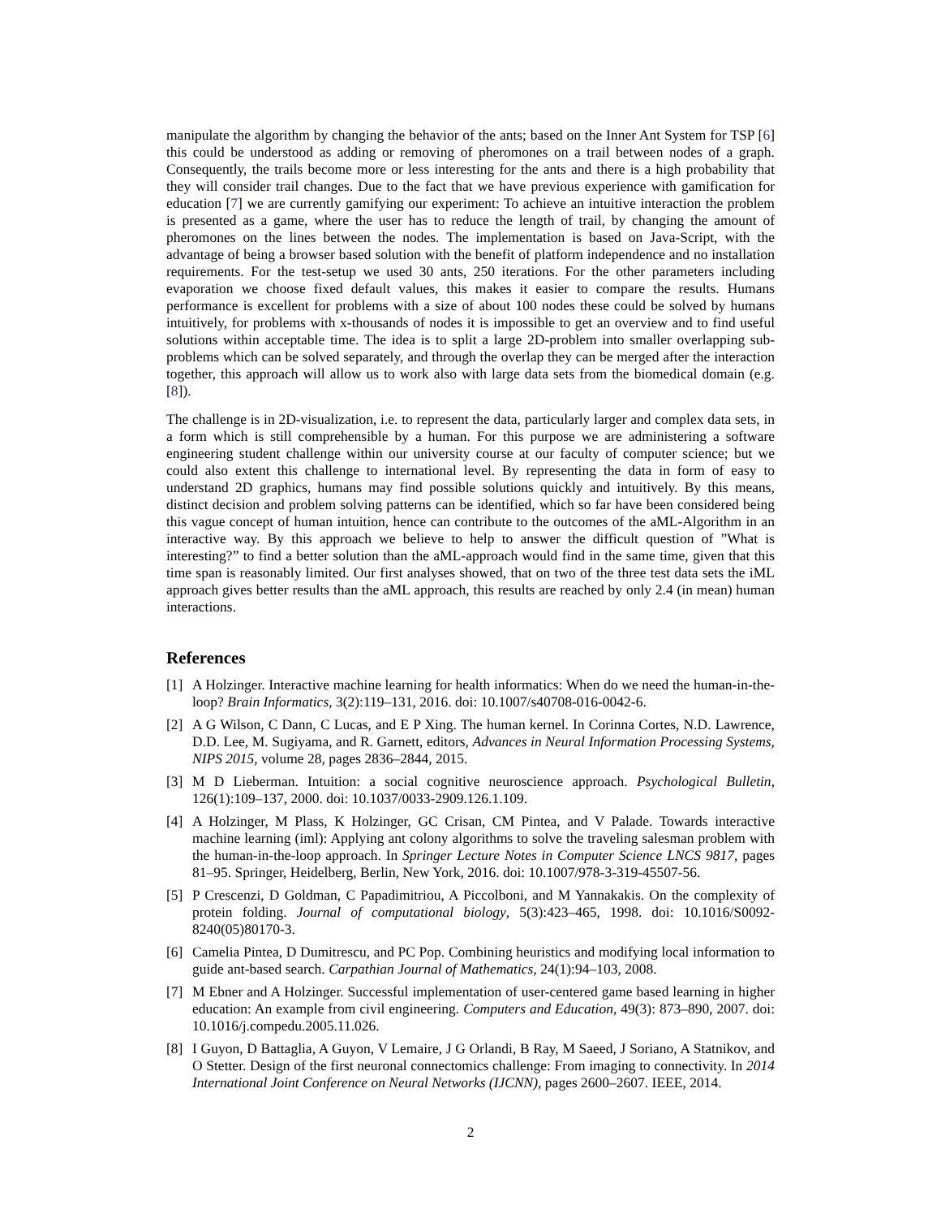manipulate the algorithm by changing the behavior of the ants; based on the Inner Ant System for TSP [6] this could be understood as adding or removing of pheromones on a trail between nodes of a graph. Consequently, the trails become more or less interesting for the ants and there is a high probability that they will consider trail changes. Due to the fact that we have previous experience with gamification for education [7] we are currently gamifying our experiment: To achieve an intuitive interaction the problem is presented as a game, where the user has to reduce the length of trail, by changing the amount of pheromones on the lines between the nodes. The implementation is based on Java-Script, with the advantage of being a browser based solution with the benefit of platform independence and no installation requirements. For the test-setup we used 30 ants, 250 iterations. For the other parameters including evaporation we choose fixed default values, this makes it easier to compare the results. Humans performance is excellent for problems with a size of about 100 nodes these could be solved by humans intuitively, for problems with x-thousands of nodes it is impossible to get an overview and to find useful solutions within acceptable time. The idea is to split a large 2D-problem into smaller overlapping sub-problems which can be solved separately, and through the overlap they can be merged after the interaction together, this approach will allow us to work also with large data sets from the biomedical domain (e.g. [8]).
The challenge is in 2D-visualization, i.e. to represent the data, particularly larger and complex data sets, in a form which is still comprehensible by a human. For this purpose we are administering a software engineering student challenge within our university course at our faculty of computer science; but we could also extent this challenge to international level. By representing the data in form of easy to understand 2D graphics, humans may find possible solutions quickly and intuitively. By this means, distinct decision and problem solving patterns can be identified, which so far have been considered being this vague concept of human intuition, hence can contribute to the outcomes of the aML-Algorithm in an interactive way. By this approach we believe to help to answer the difficult question of ”What is interesting?” to find a better solution than the aML-approach would find in the same time, given that this time span is reasonably limited. Our first analyses showed, that on two of the three test data sets the iML approach gives better results than the aML approach, this results are reached by only 2.4 (in mean) human interactions.
References
[1] A Holzinger. Interactive machine learning for health informatics: When do we need the human-in-the-loop? Brain Informatics, 3(2):119–131, 2016. doi: 10.1007/s40708-016-0042-6.
[2] A G Wilson, C Dann, C Lucas, and E P Xing. The human kernel. In Corinna Cortes, N.D. Lawrence, D.D. Lee, M. Sugiyama, and R. Garnett, editors, Advances in Neural Information Processing Systems, NIPS 2015, volume 28, pages 2836–2844, 2015.
[3] M D Lieberman. Intuition: a social cognitive neuroscience approach. Psychological Bulletin, 126(1):109–137, 2000. doi: 10.1037/0033-2909.126.1.109.
[4] A Holzinger, M Plass, K Holzinger, GC Crisan, CM Pintea, and V Palade. Towards interactive machine learning (iml): Applying ant colony algorithms to solve the traveling salesman problem with the human-in-the-loop approach. In Springer Lecture Notes in Computer Science LNCS 9817, pages 81–95. Springer, Heidelberg, Berlin, New York, 2016. doi: 10.1007/978-3-319-45507-56.
[5] P Crescenzi, D Goldman, C Papadimitriou, A Piccolboni, and M Yannakakis. On the complexity of protein folding. Journal of computational biology, 5(3):423–465, 1998. doi: 10.1016/S0092-8240(05)80170-3.
[6] Camelia Pintea, D Dumitrescu, and PC Pop. Combining heuristics and modifying local information to guide ant-based search. Carpathian Journal of Mathematics, 24(1):94–103, 2008.
[7] M Ebner and A Holzinger. Successful implementation of user-centered game based learning in higher education: An example from civil engineering. Computers and Education, 49(3): 873–890, 2007. doi: 10.1016/j.compedu.2005.11.026.
[8] I Guyon, D Battaglia, A Guyon, V Lemaire, J G Orlandi, B Ray, M Saeed, J Soriano, A Statnikov, and O Stetter. Design of the first neuronal connectomics challenge: From imaging to connectivity. In 2014 International Joint Conference on Neural Networks (IJCNN), pages 2600–2607. IEEE, 2014.
2